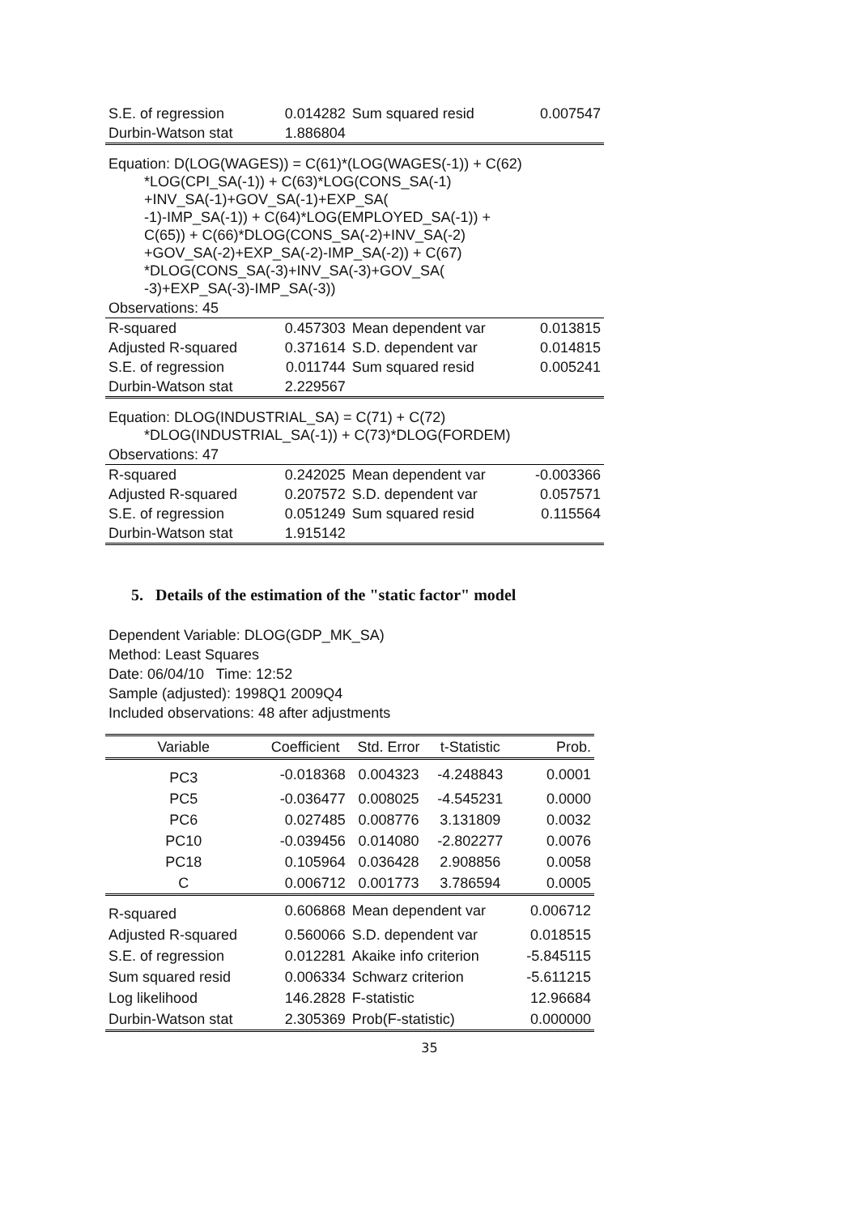| S.E. of regression | 0.014282 | Sum squared resid | 0.007547 |
| Durbin-Watson stat | 1.886804 | | |
| Equation: D(LOG(WAGES)) = C(61)*(LOG(WAGES(-1)) + C(62) *LOG(CPI_SA(-1)) + C(63)*LOG(CONS_SA(-1) +INV_SA(-1)+GOV_SA(-1)+EXP_SA( -1)-IMP_SA(-1)) + C(64)*LOG(EMPLOYED_SA(-1)) + C(65)) + C(66)*DLOG(CONS_SA(-2)+INV_SA(-2) +GOV_SA(-2)+EXP_SA(-2)-IMP_SA(-2)) + C(67) *DLOG(CONS_SA(-3)+INV_SA(-3)+GOV_SA( -3)+EXP_SA(-3)-IMP_SA(-3)) | | | |
| Observations: 45 | | | |
| R-squared | 0.457303 | Mean dependent var | 0.013815 |
| Adjusted R-squared | 0.371614 | S.D. dependent var | 0.014815 |
| S.E. of regression | 0.011744 | Sum squared resid | 0.005241 |
| Durbin-Watson stat | 2.229567 | | |
| Equation: DLOG(INDUSTRIAL_SA) = C(71) + C(72) *DLOG(INDUSTRIAL_SA(-1)) + C(73)*DLOG(FORDEM) | | | |
| Observations: 47 | | | |
| R-squared | 0.242025 | Mean dependent var | -0.003366 |
| Adjusted R-squared | 0.207572 | S.D. dependent var | 0.057571 |
| S.E. of regression | 0.051249 | Sum squared resid | 0.115564 |
| Durbin-Watson stat | 1.915142 | | |
5. Details of the estimation of the "static factor" model
Dependent Variable: DLOG(GDP_MK_SA)
Method: Least Squares
Date: 06/04/10 Time: 12:52
Sample (adjusted): 1998Q1 2009Q4
Included observations: 48 after adjustments
| Variable | Coefficient | Std. Error | t-Statistic | Prob. |
| --- | --- | --- | --- | --- |
| PC3 | -0.018368 | 0.004323 | -4.248843 | 0.0001 |
| PC5 | -0.036477 | 0.008025 | -4.545231 | 0.0000 |
| PC6 | 0.027485 | 0.008776 | 3.131809 | 0.0032 |
| PC10 | -0.039456 | 0.014080 | -2.802277 | 0.0076 |
| PC18 | 0.105964 | 0.036428 | 2.908856 | 0.0058 |
| C | 0.006712 | 0.001773 | 3.786594 | 0.0005 |
| R-squared | 0.606868 | Mean dependent var | | 0.006712 |
| Adjusted R-squared | 0.560066 | S.D. dependent var | | 0.018515 |
| S.E. of regression | 0.012281 | Akaike info criterion | | -5.845115 |
| Sum squared resid | 0.006334 | Schwarz criterion | | -5.611215 |
| Log likelihood | 146.2828 | F-statistic | | 12.96684 |
| Durbin-Watson stat | 2.305369 | Prob(F-statistic) | | 0.000000 |
35